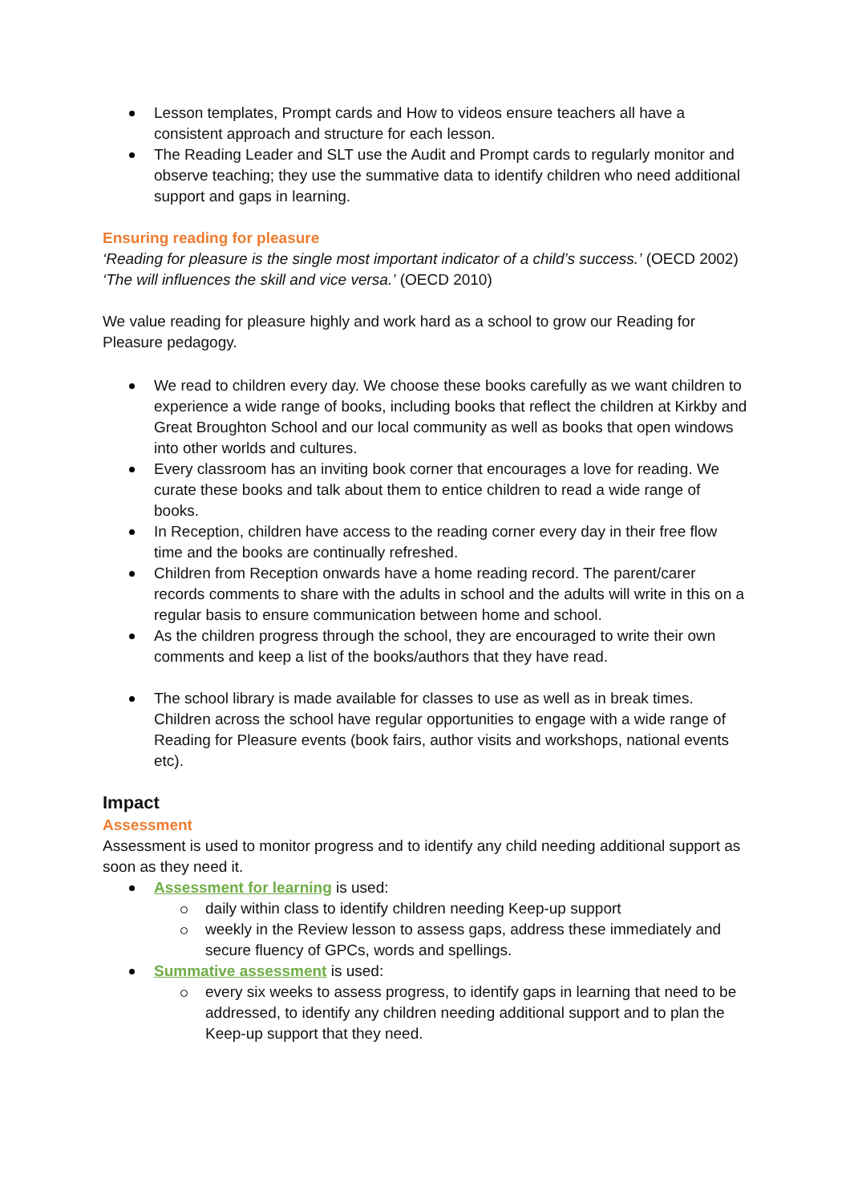Lesson templates, Prompt cards and How to videos ensure teachers all have a consistent approach and structure for each lesson.
The Reading Leader and SLT use the Audit and Prompt cards to regularly monitor and observe teaching; they use the summative data to identify children who need additional support and gaps in learning.
Ensuring reading for pleasure
‘Reading for pleasure is the single most important indicator of a child’s success.’ (OECD 2002)
‘The will influences the skill and vice versa.’ (OECD 2010)
We value reading for pleasure highly and work hard as a school to grow our Reading for Pleasure pedagogy.
We read to children every day. We choose these books carefully as we want children to experience a wide range of books, including books that reflect the children at Kirkby and Great Broughton School and our local community as well as books that open windows into other worlds and cultures.
Every classroom has an inviting book corner that encourages a love for reading. We curate these books and talk about them to entice children to read a wide range of books.
In Reception, children have access to the reading corner every day in their free flow time and the books are continually refreshed.
Children from Reception onwards have a home reading record. The parent/carer records comments to share with the adults in school and the adults will write in this on a regular basis to ensure communication between home and school.
As the children progress through the school, they are encouraged to write their own comments and keep a list of the books/authors that they have read.
The school library is made available for classes to use as well as in break times. Children across the school have regular opportunities to engage with a wide range of Reading for Pleasure events (book fairs, author visits and workshops, national events etc).
Impact
Assessment
Assessment is used to monitor progress and to identify any child needing additional support as soon as they need it.
Assessment for learning is used:
daily within class to identify children needing Keep-up support
weekly in the Review lesson to assess gaps, address these immediately and secure fluency of GPCs, words and spellings.
Summative assessment is used:
every six weeks to assess progress, to identify gaps in learning that need to be addressed, to identify any children needing additional support and to plan the Keep-up support that they need.